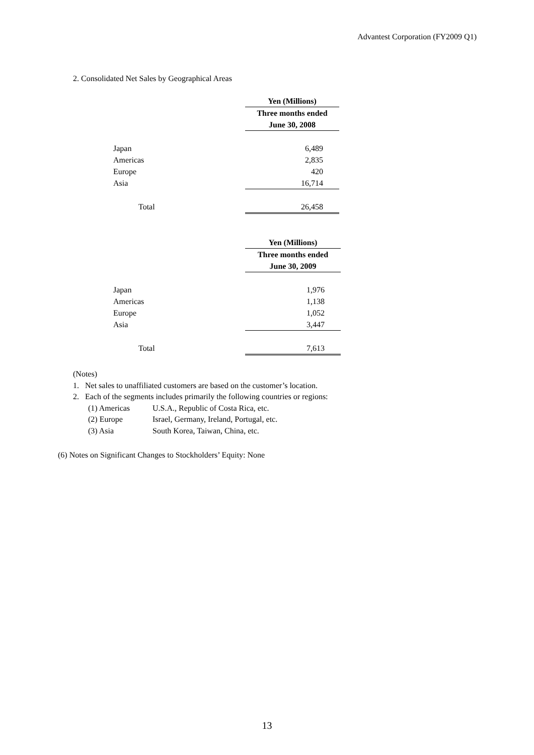Advantest Corporation (FY2009 Q1)
2. Consolidated Net Sales by Geographical Areas
| | Yen (Millions) |
| | Three months ended |
| | June 30, 2008 |
| Japan | 6,489 |
| Americas | 2,835 |
| Europe | 420 |
| Asia | 16,714 |
| Total | 26,458 |
| | Yen (Millions) |
| | Three months ended |
| | June 30, 2009 |
| Japan | 1,976 |
| Americas | 1,138 |
| Europe | 1,052 |
| Asia | 3,447 |
| Total | 7,613 |
(Notes)
1. Net sales to unaffiliated customers are based on the customer’s location.
2. Each of the segments includes primarily the following countries or regions:
(1) Americas U.S.A., Republic of Costa Rica, etc.
(2) Europe Israel, Germany, Ireland, Portugal, etc.
(3) Asia South Korea, Taiwan, China, etc.
(6) Notes on Significant Changes to Stockholders’ Equity: None
13